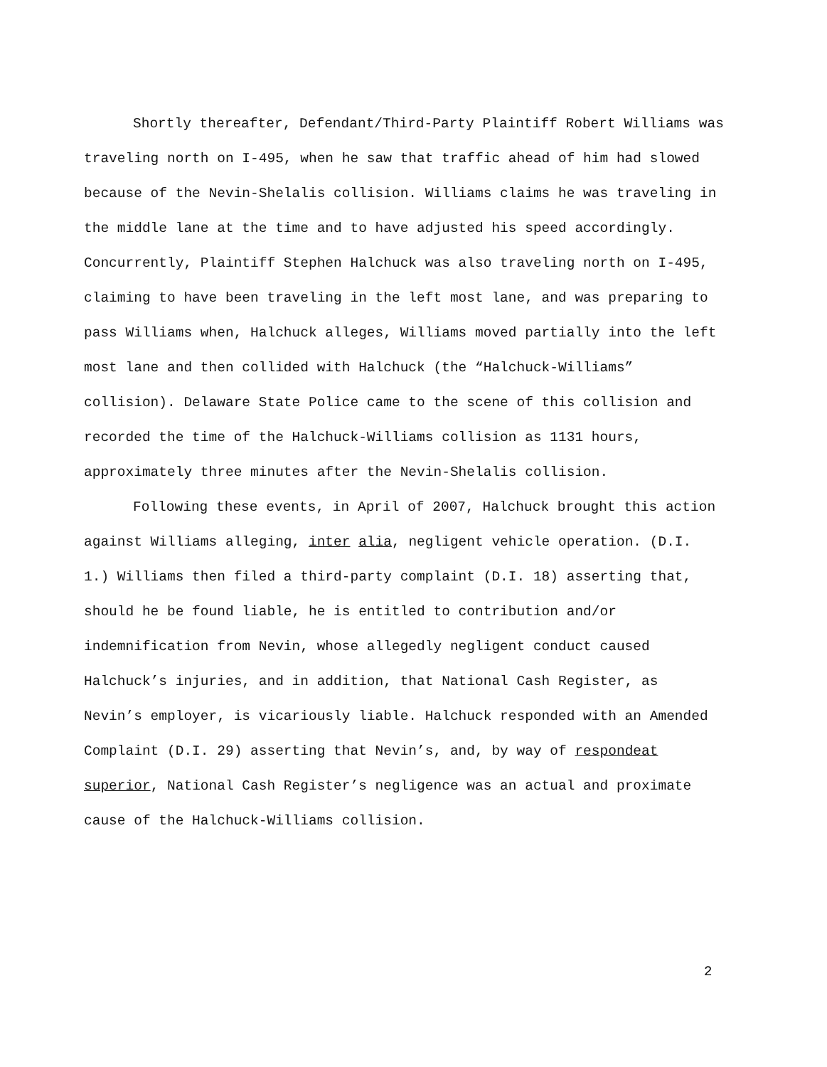Shortly thereafter, Defendant/Third-Party Plaintiff Robert Williams was traveling north on I-495, when he saw that traffic ahead of him had slowed because of the Nevin-Shelalis collision. Williams claims he was traveling in the middle lane at the time and to have adjusted his speed accordingly. Concurrently, Plaintiff Stephen Halchuck was also traveling north on I-495, claiming to have been traveling in the left most lane, and was preparing to pass Williams when, Halchuck alleges, Williams moved partially into the left most lane and then collided with Halchuck (the “Halchuck-Williams” collision). Delaware State Police came to the scene of this collision and recorded the time of the Halchuck-Williams collision as 1131 hours, approximately three minutes after the Nevin-Shelalis collision.
Following these events, in April of 2007, Halchuck brought this action against Williams alleging, inter alia, negligent vehicle operation. (D.I. 1.) Williams then filed a third-party complaint (D.I. 18) asserting that, should he be found liable, he is entitled to contribution and/or indemnification from Nevin, whose allegedly negligent conduct caused Halchuck’s injuries, and in addition, that National Cash Register, as Nevin’s employer, is vicariously liable. Halchuck responded with an Amended Complaint (D.I. 29) asserting that Nevin’s, and, by way of respondeat superior, National Cash Register’s negligence was an actual and proximate cause of the Halchuck-Williams collision.
2